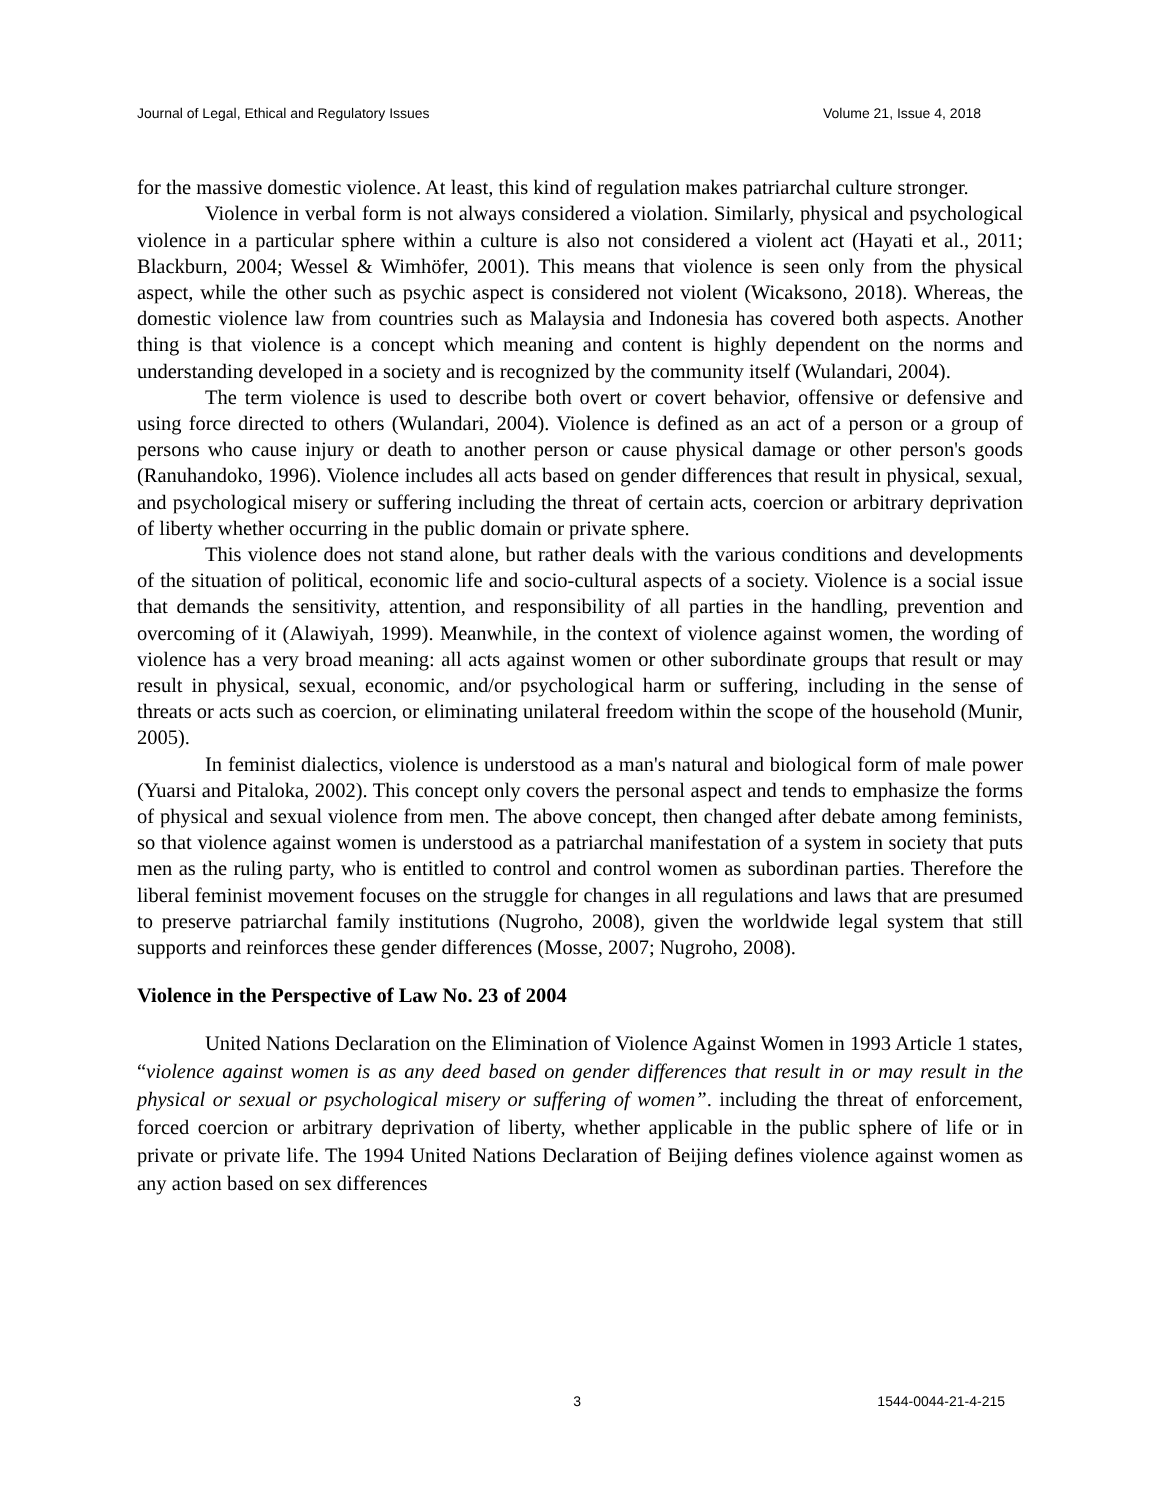Journal of Legal, Ethical and Regulatory Issues Volume 21, Issue 4, 2018
for the massive domestic violence. At least, this kind of regulation makes patriarchal culture stronger.
Violence in verbal form is not always considered a violation. Similarly, physical and psychological violence in a particular sphere within a culture is also not considered a violent act (Hayati et al., 2011; Blackburn, 2004; Wessel & Wimhöfer, 2001). This means that violence is seen only from the physical aspect, while the other such as psychic aspect is considered not violent (Wicaksono, 2018). Whereas, the domestic violence law from countries such as Malaysia and Indonesia has covered both aspects. Another thing is that violence is a concept which meaning and content is highly dependent on the norms and understanding developed in a society and is recognized by the community itself (Wulandari, 2004).
The term violence is used to describe both overt or covert behavior, offensive or defensive and using force directed to others (Wulandari, 2004). Violence is defined as an act of a person or a group of persons who cause injury or death to another person or cause physical damage or other person's goods (Ranuhandoko, 1996). Violence includes all acts based on gender differences that result in physical, sexual, and psychological misery or suffering including the threat of certain acts, coercion or arbitrary deprivation of liberty whether occurring in the public domain or private sphere.
This violence does not stand alone, but rather deals with the various conditions and developments of the situation of political, economic life and socio-cultural aspects of a society. Violence is a social issue that demands the sensitivity, attention, and responsibility of all parties in the handling, prevention and overcoming of it (Alawiyah, 1999). Meanwhile, in the context of violence against women, the wording of violence has a very broad meaning: all acts against women or other subordinate groups that result or may result in physical, sexual, economic, and/or psychological harm or suffering, including in the sense of threats or acts such as coercion, or eliminating unilateral freedom within the scope of the household (Munir, 2005).
In feminist dialectics, violence is understood as a man's natural and biological form of male power (Yuarsi and Pitaloka, 2002). This concept only covers the personal aspect and tends to emphasize the forms of physical and sexual violence from men. The above concept, then changed after debate among feminists, so that violence against women is understood as a patriarchal manifestation of a system in society that puts men as the ruling party, who is entitled to control and control women as subordinan parties. Therefore the liberal feminist movement focuses on the struggle for changes in all regulations and laws that are presumed to preserve patriarchal family institutions (Nugroho, 2008), given the worldwide legal system that still supports and reinforces these gender differences (Mosse, 2007; Nugroho, 2008).
Violence in the Perspective of Law No. 23 of 2004
United Nations Declaration on the Elimination of Violence Against Women in 1993 Article 1 states, “violence against women is as any deed based on gender differences that result in or may result in the physical or sexual or psychological misery or suffering of women”. including the threat of enforcement, forced coercion or arbitrary deprivation of liberty, whether applicable in the public sphere of life or in private or private life. The 1994 United Nations Declaration of Beijing defines violence against women as any action based on sex differences
3 1544-0044-21-4-215